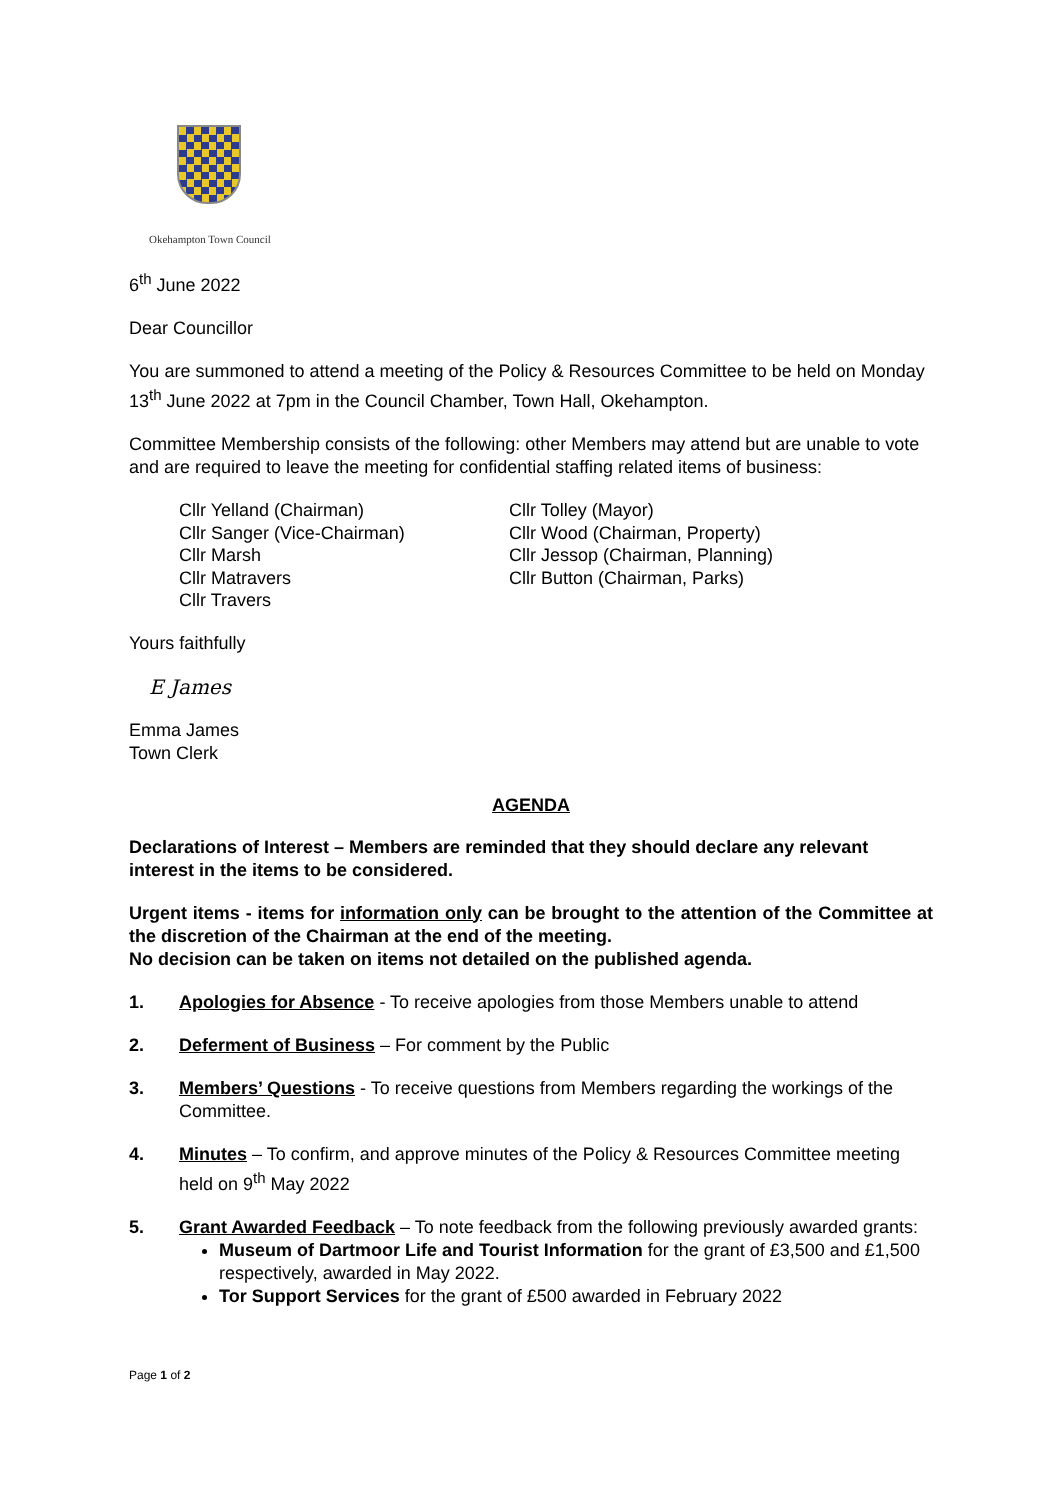Okehampton Town Council
6<sup>th</sup> June 2022
Dear Councillor
You are summoned to attend a meeting of the Policy & Resources Committee to be held on Monday 13<sup>th</sup> June 2022 at 7pm in the Council Chamber, Town Hall, Okehampton.
Committee Membership consists of the following: other Members may attend but are unable to vote and are required to leave the meeting for confidential staffing related items of business:
Cllr Yelland (Chairman)
Cllr Sanger (Vice-Chairman)
Cllr Marsh
Cllr Matravers
Cllr Travers
Cllr Tolley (Mayor)
Cllr Wood (Chairman, Property)
Cllr Jessop (Chairman, Planning)
Cllr Button (Chairman, Parks)
Yours faithfully
E James
Emma James
Town Clerk
AGENDA
Declarations of Interest – Members are reminded that they should declare any relevant interest in the items to be considered.
Urgent items - items for information only can be brought to the attention of the Committee at the discretion of the Chairman at the end of the meeting.
No decision can be taken on items not detailed on the published agenda.
1. Apologies for Absence - To receive apologies from those Members unable to attend
2. Deferment of Business – For comment by the Public
3. Members’ Questions - To receive questions from Members regarding the workings of the Committee.
4. Minutes – To confirm, and approve minutes of the Policy & Resources Committee meeting held on 9<sup>th</sup> May 2022
5. Grant Awarded Feedback – To note feedback from the following previously awarded grants:
Museum of Dartmoor Life and Tourist Information for the grant of £3,500 and £1,500 respectively, awarded in May 2022.
Tor Support Services for the grant of £500 awarded in February 2022
Page 1 of 2